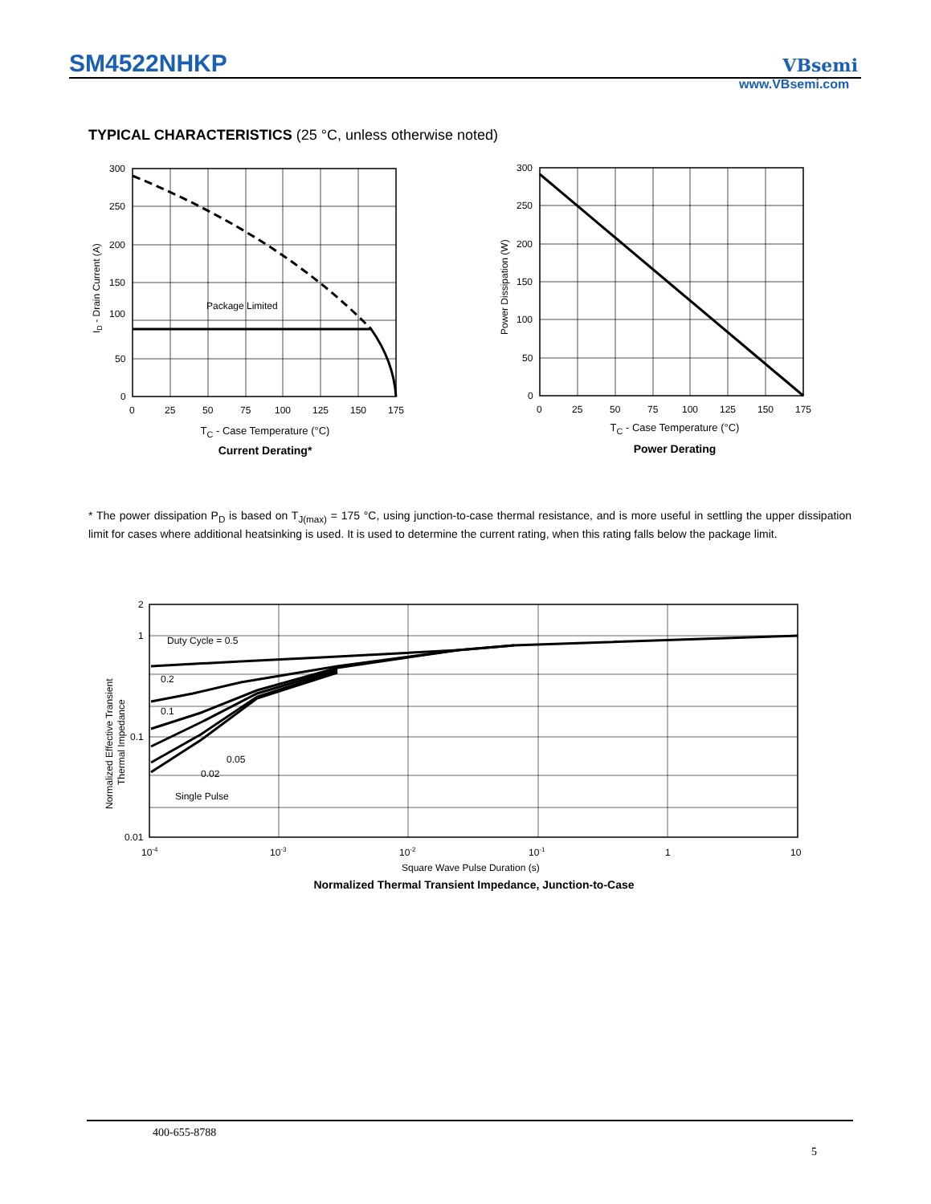SM4522NHKP VBsemi
www.VBsemi.com
TYPICAL CHARACTERISTICS (25 °C, unless otherwise noted)
300
250
200
150
100
50
0
0
25
50
75
100
125
150
175
Package Limited
ID - Drain Current (A)
T<sub>C</sub> - Case Temperature (°C)
Current Derating*
300
250
200
150
100
50
0
0
25
50
75
100
125
150
175
Power Dissipation (W)
T<sub>C</sub> - Case Temperature (°C)
Power Derating
* The power dissipation P<sub>D</sub> is based on T<sub>J(max)</sub> = 175 °C, using junction-to-case thermal resistance, and is more useful in settling the upper dissipation limit for cases where additional heatsinking is used. It is used to determine the current rating, when this rating falls below the package limit.
2
1
0.1
0.01
10-4
10-3
10-2
10-1
1
10
Duty Cycle = 0.5
0.2
0.1
0.05
0.02
Single Pulse
Normalized Effective Transient
Thermal Impedance
Square Wave Pulse Duration (s)
Normalized Thermal Transient Impedance, Junction-to-Case
400-655-8788
5